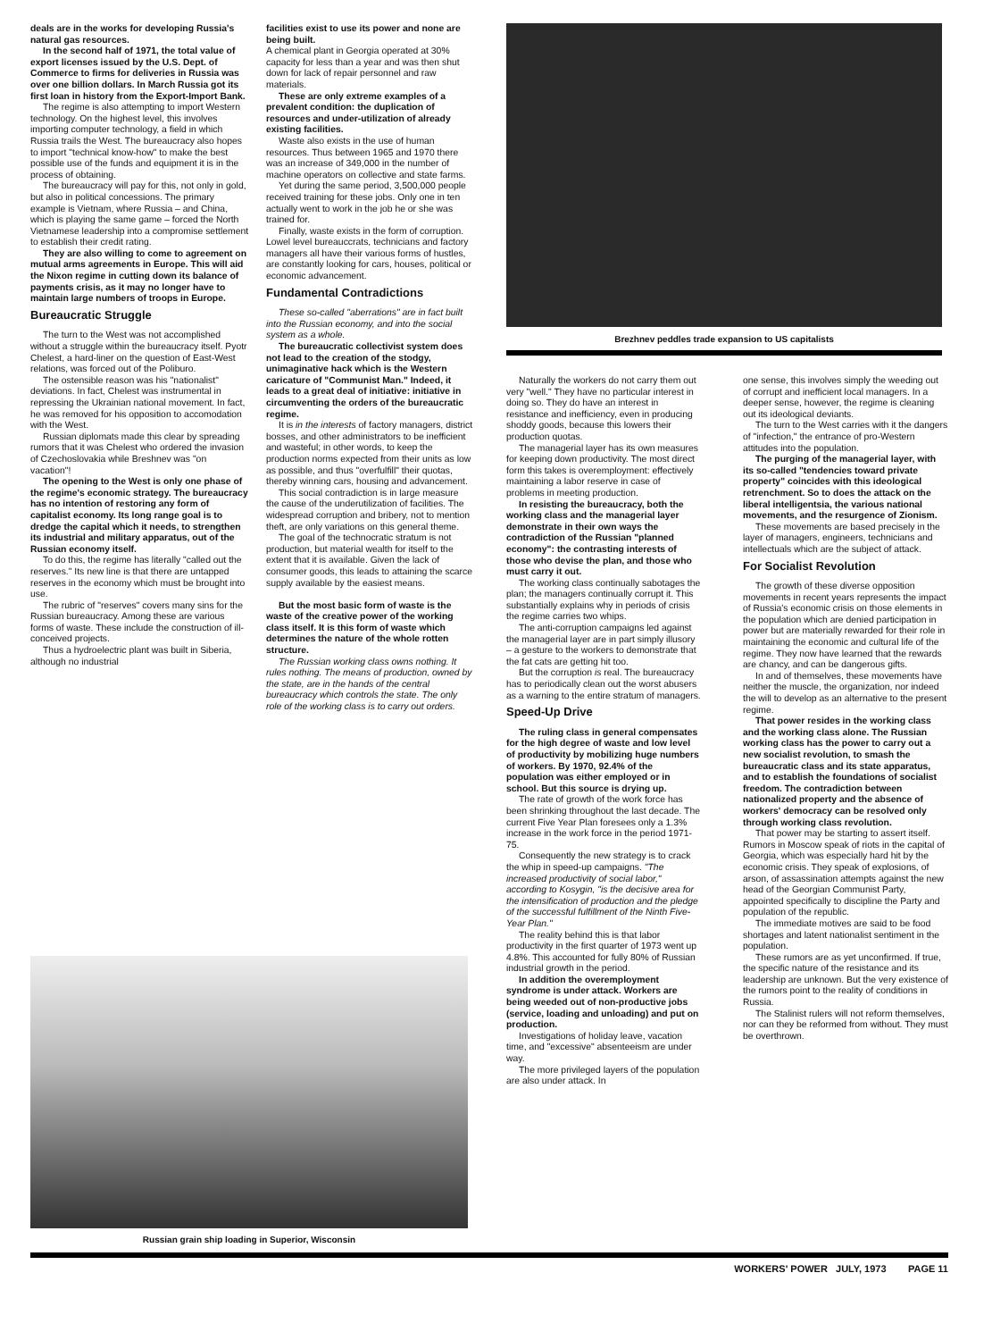deals are in the works for developing Russia's natural gas resources.
In the second half of 1971, the total value of export licenses issued by the U.S. Dept. of Commerce to firms for deliveries in Russia was over one billion dollars. In March Russia got its first loan in history from the Export-Import Bank.
The regime is also attempting to import Western technology. On the highest level, this involves importing computer technology, a field in which Russia trails the West. The bureaucracy also hopes to import "technical know-how" to make the best possible use of the funds and equipment it is in the process of obtaining.
The bureaucracy will pay for this, not only in gold, but also in political concessions. The primary example is Vietnam, where Russia – and China, which is playing the same game – forced the North Vietnamese leadership into a compromise settlement to establish their credit rating.
They are also willing to come to agreement on mutual arms agreements in Europe. This will aid the Nixon regime in cutting down its balance of payments crisis, as it may no longer have to maintain large numbers of troops in Europe.
Bureaucratic Struggle
The turn to the West was not accomplished without a struggle within the bureaucracy itself. Pyotr Chelest, a hard-liner on the question of East-West relations, was forced out of the Poliburo.
The ostensible reason was his "nationalist" deviations. In fact, Chelest was instrumental in repressing the Ukrainian national movement. In fact, he was removed for his opposition to accomodation with the West.
Russian diplomats made this clear by spreading rumors that it was Chelest who ordered the invasion of Czechoslovakia while Breshnev was "on vacation"!
The opening to the West is only one phase of the regime's economic strategy. The bureaucracy has no intention of restoring any form of capitalist economy. Its long range goal is to dredge the capital which it needs, to strengthen its industrial and military apparatus, out of the Russian economy itself.
To do this, the regime has literally "called out the reserves." Its new line is that there are untapped reserves in the economy which must be brought into use.
The rubric of "reserves" covers many sins for the Russian bureaucracy. Among these are various forms of waste. These include the construction of ill-conceived projects.
Thus a hydroelectric plant was built in Siberia, although no industrial
facilities exist to use its power and none are being built.
A chemical plant in Georgia operated at 30% capacity for less than a year and was then shut down for lack of repair personnel and raw materials.
These are only extreme examples of a prevalent condition: the duplication of resources and under-utilization of already existing facilities.
Waste also exists in the use of human resources. Thus between 1965 and 1970 there was an increase of 349,000 in the number of machine operators on collective and state farms.
Yet during the same period, 3,500,000 people received training for these jobs. Only one in ten actually went to work in the job he or she was trained for.
Finally, waste exists in the form of corruption. Lowel level bureauccrats, technicians and factory managers all have their various forms of hustles, are constantly looking for cars, houses, political or economic advancement.
Fundamental Contradictions
These so-called "aberrations" are in fact built into the Russian economy, and into the social system as a whole.
The bureaucratic collectivist system does not lead to the creation of the stodgy, unimaginative hack which is the Western caricature of "Communist Man." Indeed, it leads to a great deal of initiative: initiative in circumventing the orders of the bureaucratic regime.
It is in the interests of factory managers, district bosses, and other administrators to be inefficient and wasteful; in other words, to keep the production norms expected from their units as low as possible, and thus "overfulfill" their quotas, thereby winning cars, housing and advancement.
This social contradiction is in large measure the cause of the underutilization of facilities. The widespread corruption and bribery, not to mention theft, are only variations on this general theme.
The goal of the technocratic stratum is not production, but material wealth for itself to the extent that it is available. Given the lack of consumer goods, this leads to attaining the scarce supply available by the easiest means.
But the most basic form of waste is the waste of the creative power of the working class itself. It is this form of waste which determines the nature of the whole rotten structure.
The Russian working class owns nothing. It rules nothing. The means of production, owned by the state, are in the hands of the central bureaucracy which controls the state. The only role of the working class is to carry out orders.
Brezhnev peddles trade expansion to US capitalists
Naturally the workers do not carry them out very "well." They have no particular interest in doing so. They do have an interest in resistance and inefficiency, even in producing shoddy goods, because this lowers their production quotas.
The managerial layer has its own measures for keeping down productivity. The most direct form this takes is overemployment: effectively maintaining a labor reserve in case of problems in meeting production.
In resisting the bureaucracy, both the working class and the managerial layer demonstrate in their own ways the contradiction of the Russian "planned economy": the contrasting interests of those who devise the plan, and those who must carry it out.
The working class continually sabotages the plan; the managers continually corrupt it. This substantially explains why in periods of crisis the regime carries two whips.
The anti-corruption campaigns led against the managerial layer are in part simply illusory – a gesture to the workers to demonstrate that the fat cats are getting hit too.
But the corruption is real. The bureaucracy has to periodically clean out the worst abusers as a warning to the entire stratum of managers.
Speed-Up Drive
The ruling class in general compensates for the high degree of waste and low level of productivity by mobilizing huge numbers of workers. By 1970, 92.4% of the population was either employed or in school. But this source is drying up.
The rate of growth of the work force has been shrinking throughout the last decade. The current Five Year Plan foresees only a 1.3% increase in the work force in the period 1971-75.
Consequently the new strategy is to crack the whip in speed-up campaigns. "The increased productivity of social labor," according to Kosygin, "is the decisive area for the intensification of production and the pledge of the successful fulfillment of the Ninth Five-Year Plan."
The reality behind this is that labor productivity in the first quarter of 1973 went up 4.8%. This accounted for fully 80% of Russian industrial growth in the period.
In addition the overemployment syndrome is under attack. Workers are being weeded out of non-productive jobs (service, loading and unloading) and put on production.
Investigations of holiday leave, vacation time, and "excessive" absenteeism are under way.
The more privileged layers of the population are also under attack. In
one sense, this involves simply the weeding out of corrupt and inefficient local managers. In a deeper sense, however, the regime is cleaning out its ideological deviants.
The turn to the West carries with it the dangers of "infection," the entrance of pro-Western attitudes into the population.
The purging of the managerial layer, with its so-called "tendencies toward private property" coincides with this ideological retrenchment. So to does the attack on the liberal intelligentsia, the various national movements, and the resurgence of Zionism.
These movements are based precisely in the layer of managers, engineers, technicians and intellectuals which are the subject of attack.
For Socialist Revolution
The growth of these diverse opposition movements in recent years represents the impact of Russia's economic crisis on those elements in the population which are denied participation in power but are materially rewarded for their role in maintaining the economic and cultural life of the regime. They now have learned that the rewards are chancy, and can be dangerous gifts.
In and of themselves, these movements have neither the muscle, the organization, nor indeed the will to develop as an alternative to the present regime.
That power resides in the working class and the working class alone. The Russian working class has the power to carry out a new socialist revolution, to smash the bureaucratic class and its state apparatus, and to establish the foundations of socialist freedom. The contradiction between nationalized property and the absence of workers' democracy can be resolved only through working class revolution.
That power may be starting to assert itself. Rumors in Moscow speak of riots in the capital of Georgia, which was especially hard hit by the economic crisis. They speak of explosions, of arson, of assassination attempts against the new head of the Georgian Communist Party, appointed specifically to discipline the Party and population of the republic.
The immediate motives are said to be food shortages and latent nationalist sentiment in the population.
These rumors are as yet unconfirmed. If true, the specific nature of the resistance and its leadership are unknown. But the very existence of the rumors point to the reality of conditions in Russia.
The Stalinist rulers will not reform themselves, nor can they be reformed from without. They must be overthrown.
Russian grain ship loading in Superior, Wisconsin
WORKERS' POWER JULY, 1973 PAGE 11